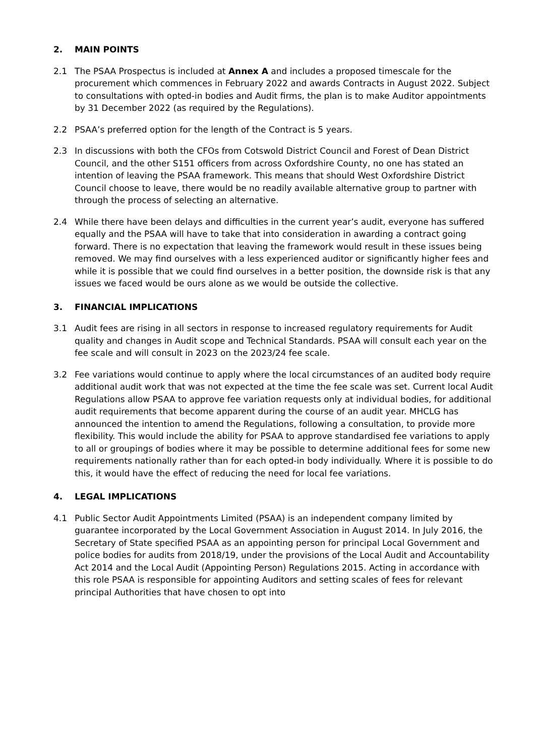2. MAIN POINTS
2.1 The PSAA Prospectus is included at Annex A and includes a proposed timescale for the procurement which commences in February 2022 and awards Contracts in August 2022. Subject to consultations with opted-in bodies and Audit firms, the plan is to make Auditor appointments by 31 December 2022 (as required by the Regulations).
2.2 PSAA’s preferred option for the length of the Contract is 5 years.
2.3 In discussions with both the CFOs from Cotswold District Council and Forest of Dean District Council, and the other S151 officers from across Oxfordshire County, no one has stated an intention of leaving the PSAA framework. This means that should West Oxfordshire District Council choose to leave, there would be no readily available alternative group to partner with through the process of selecting an alternative.
2.4 While there have been delays and difficulties in the current year’s audit, everyone has suffered equally and the PSAA will have to take that into consideration in awarding a contract going forward. There is no expectation that leaving the framework would result in these issues being removed. We may find ourselves with a less experienced auditor or significantly higher fees and while it is possible that we could find ourselves in a better position, the downside risk is that any issues we faced would be ours alone as we would be outside the collective.
3. FINANCIAL IMPLICATIONS
3.1 Audit fees are rising in all sectors in response to increased regulatory requirements for Audit quality and changes in Audit scope and Technical Standards. PSAA will consult each year on the fee scale and will consult in 2023 on the 2023/24 fee scale.
3.2 Fee variations would continue to apply where the local circumstances of an audited body require additional audit work that was not expected at the time the fee scale was set. Current local Audit Regulations allow PSAA to approve fee variation requests only at individual bodies, for additional audit requirements that become apparent during the course of an audit year. MHCLG has announced the intention to amend the Regulations, following a consultation, to provide more flexibility. This would include the ability for PSAA to approve standardised fee variations to apply to all or groupings of bodies where it may be possible to determine additional fees for some new requirements nationally rather than for each opted-in body individually. Where it is possible to do this, it would have the effect of reducing the need for local fee variations.
4. LEGAL IMPLICATIONS
4.1 Public Sector Audit Appointments Limited (PSAA) is an independent company limited by guarantee incorporated by the Local Government Association in August 2014. In July 2016, the Secretary of State specified PSAA as an appointing person for principal Local Government and police bodies for audits from 2018/19, under the provisions of the Local Audit and Accountability Act 2014 and the Local Audit (Appointing Person) Regulations 2015. Acting in accordance with this role PSAA is responsible for appointing Auditors and setting scales of fees for relevant principal Authorities that have chosen to opt into